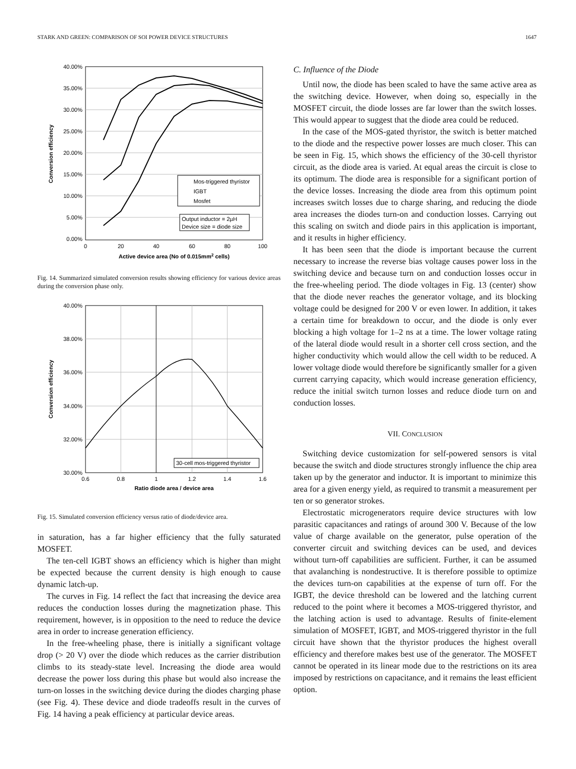STARK AND GREEN: COMPARISON OF SOI POWER DEVICE STRUCTURES 1647
40.00%
35.00%
30.00%
25.00%
20.00%
15.00%
10.00%
5.00%
0.00%
0
20
40
60
80
100
Active device area (No of 0.015mm2 cells)
Conversion efficiency
Mos-triggered thyristor
IGBT
Mosfet
Output inductor = 2µH
Device size = diode size
Fig. 14. Summarized simulated conversion results showing efficiency for various device areas during the conversion phase only.
40.00%
38.00%
36.00%
34.00%
32.00%
30.00%
0.6
0.8
1
1.2
1.4
1.6
Ratio diode area / device area
Conversion efficiency
30-cell mos-triggered thyristor
Fig. 15. Simulated conversion efficiency versus ratio of diode/device area.
in saturation, has a far higher efficiency that the fully saturated MOSFET.
The ten-cell IGBT shows an efficiency which is higher than might be expected because the current density is high enough to cause dynamic latch-up.
The curves in Fig. 14 reflect the fact that increasing the device area reduces the conduction losses during the magnetization phase. This requirement, however, is in opposition to the need to reduce the device area in order to increase generation efficiency.
In the free-wheeling phase, there is initially a significant voltage drop (> 20 V) over the diode which reduces as the carrier distribution climbs to its steady-state level. Increasing the diode area would decrease the power loss during this phase but would also increase the turn-on losses in the switching device during the diodes charging phase (see Fig. 4). These device and diode tradeoffs result in the curves of Fig. 14 having a peak efficiency at particular device areas.
C. Influence of the Diode
Until now, the diode has been scaled to have the same active area as the switching device. However, when doing so, especially in the MOSFET circuit, the diode losses are far lower than the switch losses. This would appear to suggest that the diode area could be reduced.
In the case of the MOS-gated thyristor, the switch is better matched to the diode and the respective power losses are much closer. This can be seen in Fig. 15, which shows the efficiency of the 30-cell thyristor circuit, as the diode area is varied. At equal areas the circuit is close to its optimum. The diode area is responsible for a significant portion of the device losses. Increasing the diode area from this optimum point increases switch losses due to charge sharing, and reducing the diode area increases the diodes turn-on and conduction losses. Carrying out this scaling on switch and diode pairs in this application is important, and it results in higher efficiency.
It has been seen that the diode is important because the current necessary to increase the reverse bias voltage causes power loss in the switching device and because turn on and conduction losses occur in the free-wheeling period. The diode voltages in Fig. 13 (center) show that the diode never reaches the generator voltage, and its blocking voltage could be designed for 200 V or even lower. In addition, it takes a certain time for breakdown to occur, and the diode is only ever blocking a high voltage for 1–2 ns at a time. The lower voltage rating of the lateral diode would result in a shorter cell cross section, and the higher conductivity which would allow the cell width to be reduced. A lower voltage diode would therefore be significantly smaller for a given current carrying capacity, which would increase generation efficiency, reduce the initial switch turnon losses and reduce diode turn on and conduction losses.
VII. CONCLUSION
Switching device customization for self-powered sensors is vital because the switch and diode structures strongly influence the chip area taken up by the generator and inductor. It is important to minimize this area for a given energy yield, as required to transmit a measurement per ten or so generator strokes.
Electrostatic microgenerators require device structures with low parasitic capacitances and ratings of around 300 V. Because of the low value of charge available on the generator, pulse operation of the converter circuit and switching devices can be used, and devices without turn-off capabilities are sufficient. Further, it can be assumed that avalanching is nondestructive. It is therefore possible to optimize the devices turn-on capabilities at the expense of turn off. For the IGBT, the device threshold can be lowered and the latching current reduced to the point where it becomes a MOS-triggered thyristor, and the latching action is used to advantage. Results of finite-element simulation of MOSFET, IGBT, and MOS-triggered thyristor in the full circuit have shown that the thyristor produces the highest overall efficiency and therefore makes best use of the generator. The MOSFET cannot be operated in its linear mode due to the restrictions on its area imposed by restrictions on capacitance, and it remains the least efficient option.